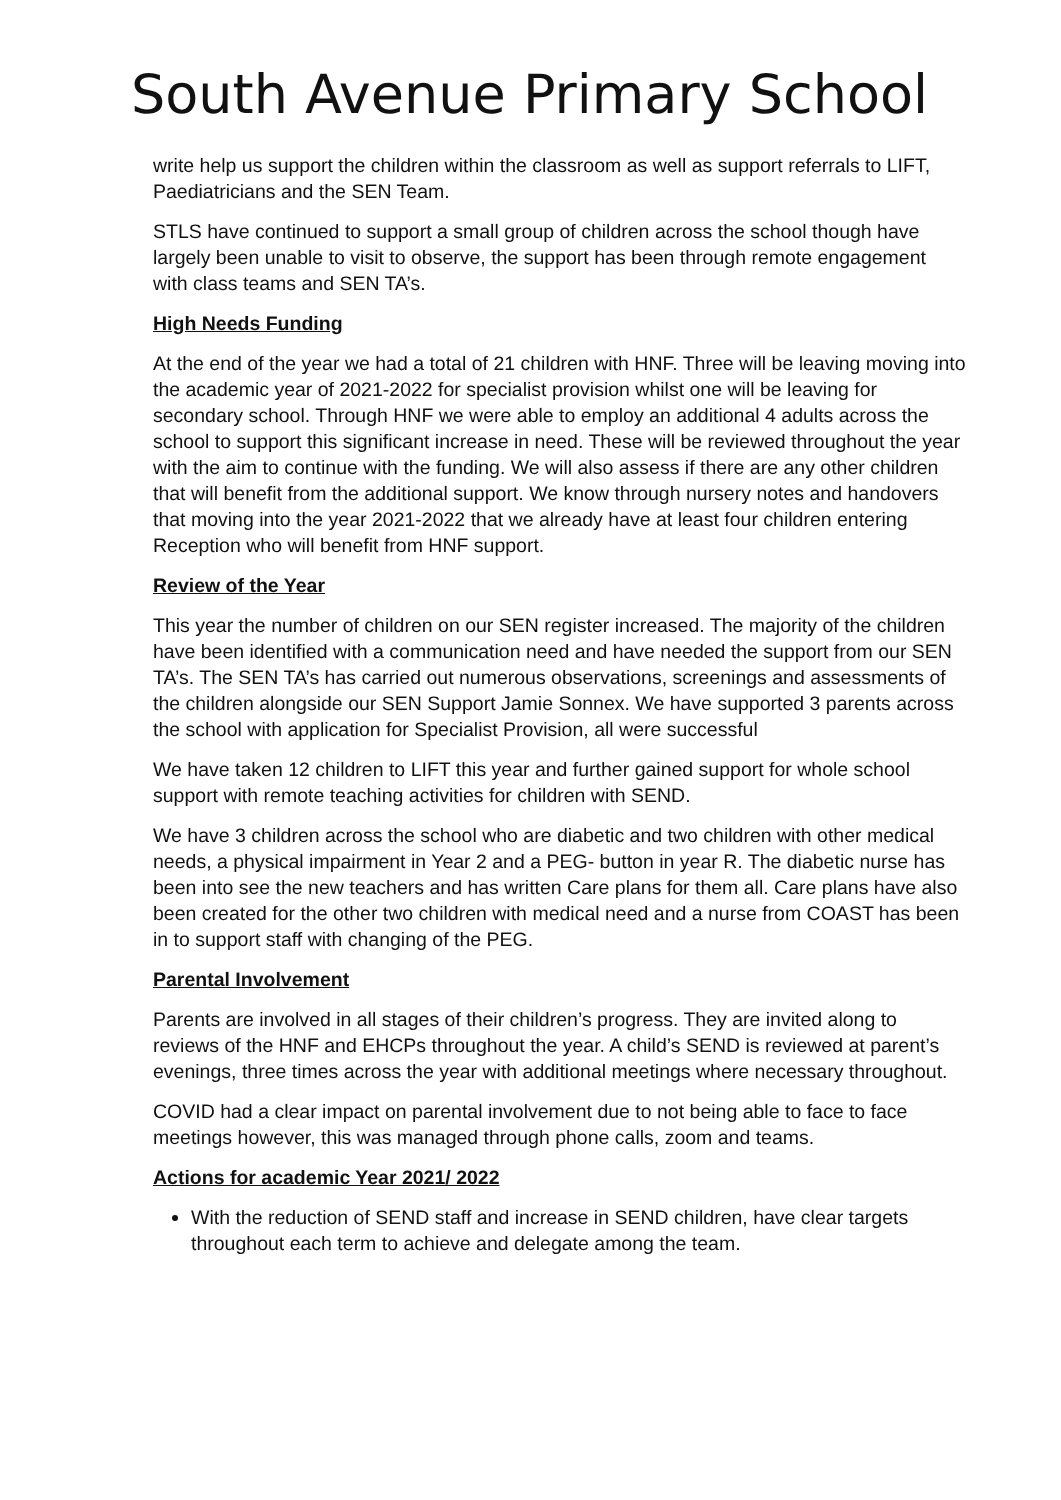South Avenue Primary School
write help us support the children within the classroom as well as support referrals to LIFT, Paediatricians and the SEN Team.
STLS have continued to support a small group of children across the school though have largely been unable to visit to observe, the support has been through remote engagement with class teams and SEN TA’s.
High Needs Funding
At the end of the year we had a total of 21 children with HNF. Three will be leaving moving into the academic year of 2021-2022 for specialist provision whilst one will be leaving for secondary school. Through HNF we were able to employ an additional 4 adults across the school to support this significant increase in need. These will be reviewed throughout the year with the aim to continue with the funding. We will also assess if there are any other children that will benefit from the additional support. We know through nursery notes and handovers that moving into the year 2021-2022 that we already have at least four children entering Reception who will benefit from HNF support.
Review of the Year
This year the number of children on our SEN register increased. The majority of the children have been identified with a communication need and have needed the support from our SEN TA’s. The SEN TA’s has carried out numerous observations, screenings and assessments of the children alongside our SEN Support Jamie Sonnex. We have supported 3 parents across the school with application for Specialist Provision, all were successful
We have taken 12 children to LIFT this year and further gained support for whole school support with remote teaching activities for children with SEND.
We have 3 children across the school who are diabetic and two children with other medical needs, a physical impairment in Year 2 and a PEG- button in year R. The diabetic nurse has been into see the new teachers and has written Care plans for them all. Care plans have also been created for the other two children with medical need and a nurse from COAST has been in to support staff with changing of the PEG.
Parental Involvement
Parents are involved in all stages of their children’s progress. They are invited along to reviews of the HNF and EHCPs throughout the year. A child’s SEND is reviewed at parent’s evenings, three times across the year with additional meetings where necessary throughout.
COVID had a clear impact on parental involvement due to not being able to face to face meetings however, this was managed through phone calls, zoom and teams.
Actions for academic Year 2021/ 2022
With the reduction of SEND staff and increase in SEND children, have clear targets throughout each term to achieve and delegate among the team.